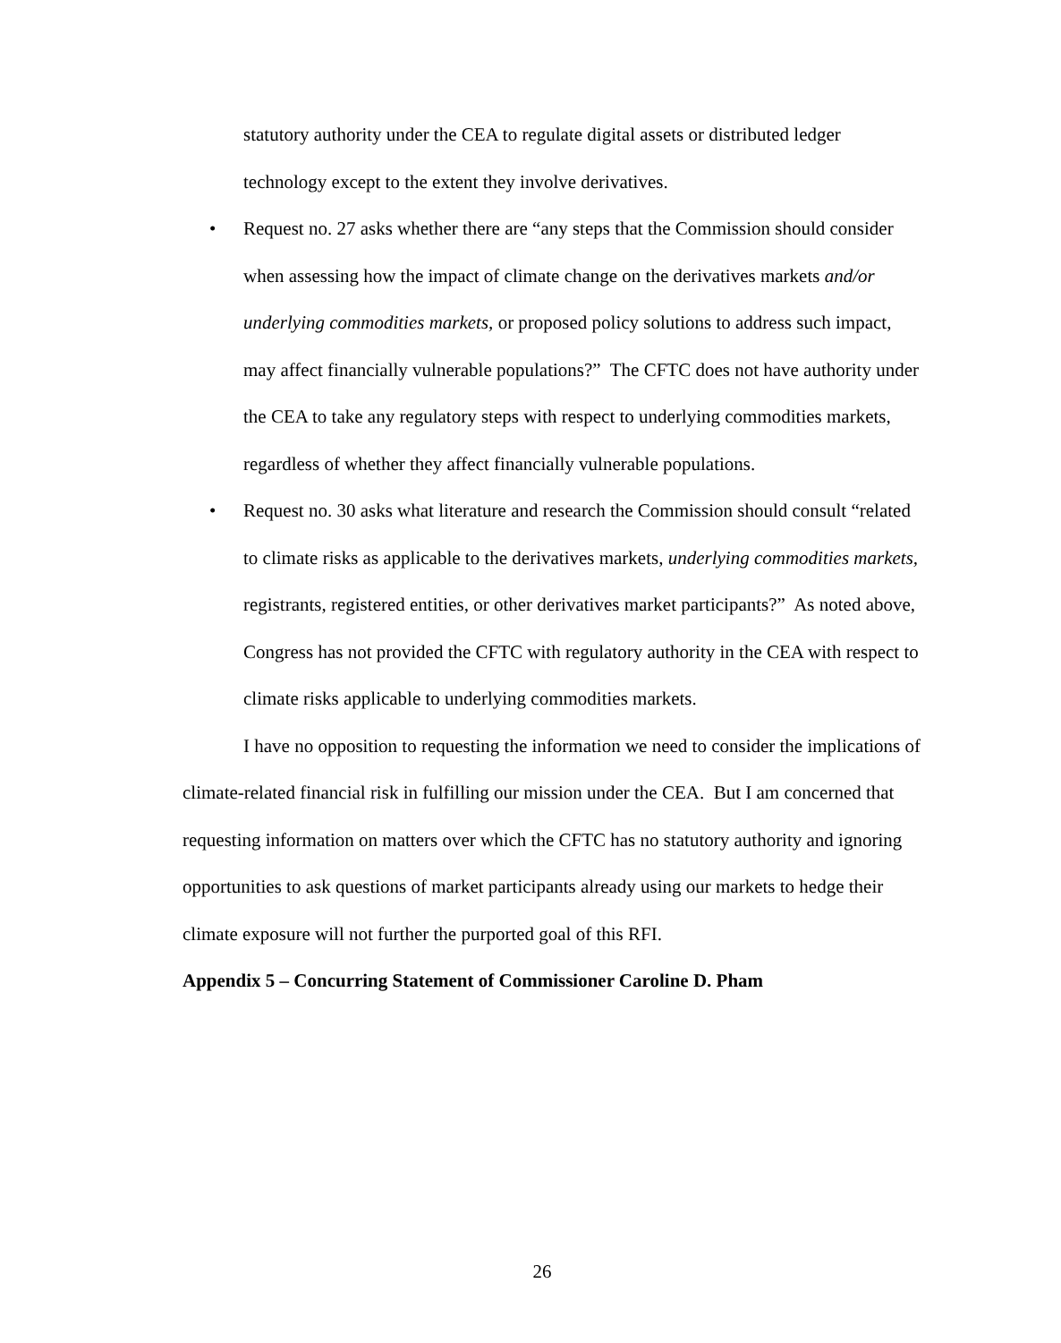statutory authority under the CEA to regulate digital assets or distributed ledger technology except to the extent they involve derivatives.
• Request no. 27 asks whether there are “any steps that the Commission should consider when assessing how the impact of climate change on the derivatives markets and/or underlying commodities markets, or proposed policy solutions to address such impact, may affect financially vulnerable populations?” The CFTC does not have authority under the CEA to take any regulatory steps with respect to underlying commodities markets, regardless of whether they affect financially vulnerable populations.
• Request no. 30 asks what literature and research the Commission should consult “related to climate risks as applicable to the derivatives markets, underlying commodities markets, registrants, registered entities, or other derivatives market participants?” As noted above, Congress has not provided the CFTC with regulatory authority in the CEA with respect to climate risks applicable to underlying commodities markets.
I have no opposition to requesting the information we need to consider the implications of climate-related financial risk in fulfilling our mission under the CEA. But I am concerned that requesting information on matters over which the CFTC has no statutory authority and ignoring opportunities to ask questions of market participants already using our markets to hedge their climate exposure will not further the purported goal of this RFI.
Appendix 5 – Concurring Statement of Commissioner Caroline D. Pham
26